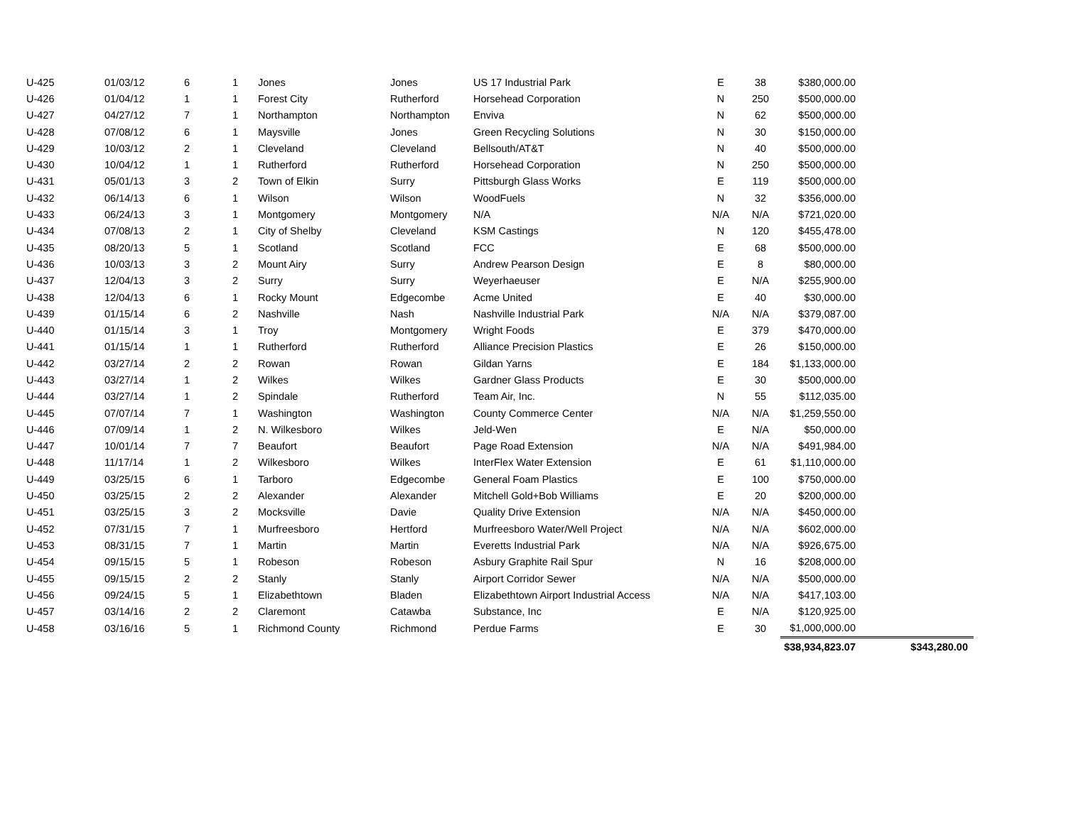| U-425 | 01/03/12 | 6 | 1 | Jones | Jones | US 17 Industrial Park | E | 38 | $380,000.00 | |
| U-426 | 01/04/12 | 1 | 1 | Forest City | Rutherford | Horsehead Corporation | N | 250 | $500,000.00 | |
| U-427 | 04/27/12 | 7 | 1 | Northampton | Northampton | Enviva | N | 62 | $500,000.00 | |
| U-428 | 07/08/12 | 6 | 1 | Maysville | Jones | Green Recycling Solutions | N | 30 | $150,000.00 | |
| U-429 | 10/03/12 | 2 | 1 | Cleveland | Cleveland | Bellsouth/AT&T | N | 40 | $500,000.00 | |
| U-430 | 10/04/12 | 1 | 1 | Rutherford | Rutherford | Horsehead Corporation | N | 250 | $500,000.00 | |
| U-431 | 05/01/13 | 3 | 2 | Town of Elkin | Surry | Pittsburgh Glass Works | E | 119 | $500,000.00 | |
| U-432 | 06/14/13 | 6 | 1 | Wilson | Wilson | WoodFuels | N | 32 | $356,000.00 | |
| U-433 | 06/24/13 | 3 | 1 | Montgomery | Montgomery | N/A | N/A | N/A | $721,020.00 | |
| U-434 | 07/08/13 | 2 | 1 | City of Shelby | Cleveland | KSM Castings | N | 120 | $455,478.00 | |
| U-435 | 08/20/13 | 5 | 1 | Scotland | Scotland | FCC | E | 68 | $500,000.00 | |
| U-436 | 10/03/13 | 3 | 2 | Mount Airy | Surry | Andrew Pearson Design | E | 8 | $80,000.00 | |
| U-437 | 12/04/13 | 3 | 2 | Surry | Surry | Weyerhaeuser | E | N/A | $255,900.00 | |
| U-438 | 12/04/13 | 6 | 1 | Rocky Mount | Edgecombe | Acme United | E | 40 | $30,000.00 | |
| U-439 | 01/15/14 | 6 | 2 | Nashville | Nash | Nashville Industrial Park | N/A | N/A | $379,087.00 | |
| U-440 | 01/15/14 | 3 | 1 | Troy | Montgomery | Wright Foods | E | 379 | $470,000.00 | |
| U-441 | 01/15/14 | 1 | 1 | Rutherford | Rutherford | Alliance Precision Plastics | E | 26 | $150,000.00 | |
| U-442 | 03/27/14 | 2 | 2 | Rowan | Rowan | Gildan Yarns | E | 184 | $1,133,000.00 | |
| U-443 | 03/27/14 | 1 | 2 | Wilkes | Wilkes | Gardner Glass Products | E | 30 | $500,000.00 | |
| U-444 | 03/27/14 | 1 | 2 | Spindale | Rutherford | Team Air, Inc. | N | 55 | $112,035.00 | |
| U-445 | 07/07/14 | 7 | 1 | Washington | Washington | County Commerce Center | N/A | N/A | $1,259,550.00 | |
| U-446 | 07/09/14 | 1 | 2 | N. Wilkesboro | Wilkes | Jeld-Wen | E | N/A | $50,000.00 | |
| U-447 | 10/01/14 | 7 | 7 | Beaufort | Beaufort | Page Road Extension | N/A | N/A | $491,984.00 | |
| U-448 | 11/17/14 | 1 | 2 | Wilkesboro | Wilkes | InterFlex Water Extension | E | 61 | $1,110,000.00 | |
| U-449 | 03/25/15 | 6 | 1 | Tarboro | Edgecombe | General Foam Plastics | E | 100 | $750,000.00 | |
| U-450 | 03/25/15 | 2 | 2 | Alexander | Alexander | Mitchell Gold+Bob Williams | E | 20 | $200,000.00 | |
| U-451 | 03/25/15 | 3 | 2 | Mocksville | Davie | Quality Drive Extension | N/A | N/A | $450,000.00 | |
| U-452 | 07/31/15 | 7 | 1 | Murfreesboro | Hertford | Murfreesboro Water/Well Project | N/A | N/A | $602,000.00 | |
| U-453 | 08/31/15 | 7 | 1 | Martin | Martin | Everetts Industrial Park | N/A | N/A | $926,675.00 | |
| U-454 | 09/15/15 | 5 | 1 | Robeson | Robeson | Asbury Graphite Rail Spur | N | 16 | $208,000.00 | |
| U-455 | 09/15/15 | 2 | 2 | Stanly | Stanly | Airport Corridor Sewer | N/A | N/A | $500,000.00 | |
| U-456 | 09/24/15 | 5 | 1 | Elizabethtown | Bladen | Elizabethtown Airport Industrial Access | N/A | N/A | $417,103.00 | |
| U-457 | 03/14/16 | 2 | 2 | Claremont | Catawba | Substance, Inc | E | N/A | $120,925.00 | |
| U-458 | 03/16/16 | 5 | 1 | Richmond County | Richmond | Perdue Farms | E | 30 | $1,000,000.00 | |
| | | | | | | | | | $38,934,823.07 | $343,280.00 |